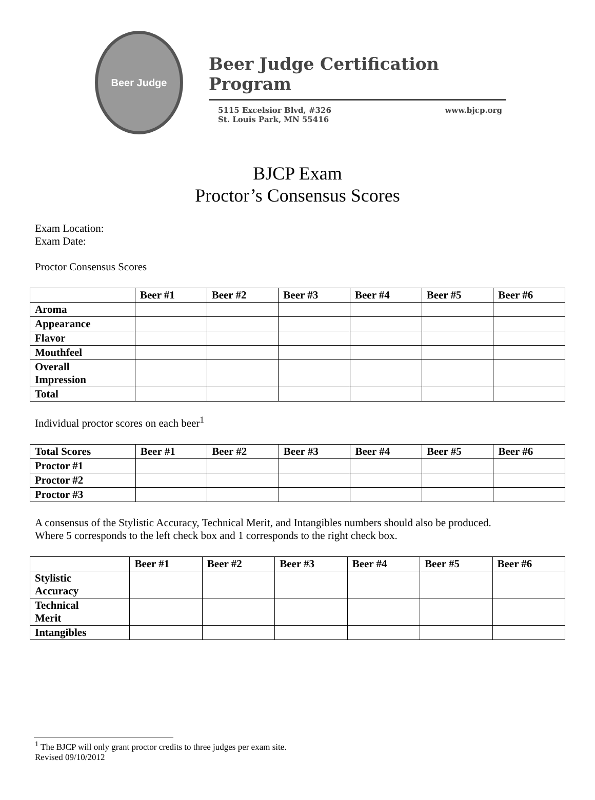Beer Judge
Beer Judge Certification Program
5115 Excelsior Blvd, #326
St. Louis Park, MN 55416 www.bjcp.org
BJCP Exam
Proctor’s Consensus Scores
Exam Location:
Exam Date:
Proctor Consensus Scores
| | Beer #1 | Beer #2 | Beer #3 | Beer #4 | Beer #5 | Beer #6 |
| --- | --- | --- | --- | --- | --- | --- |
| Aroma | | | | | | |
| Appearance | | | | | | |
| Flavor | | | | | | |
| Mouthfeel | | | | | | |
| Overall Impression | | | | | | |
| Total | | | | | | |
Individual proctor scores on each beer<sup>1</sup>
| Total Scores | Beer #1 | Beer #2 | Beer #3 | Beer #4 | Beer #5 | Beer #6 |
| --- | --- | --- | --- | --- | --- | --- |
| Proctor #1 | | | | | | |
| Proctor #2 | | | | | | |
| Proctor #3 | | | | | | |
A consensus of the Stylistic Accuracy, Technical Merit, and Intangibles numbers should also be produced.
Where 5 corresponds to the left check box and 1 corresponds to the right check box.
| | Beer #1 | Beer #2 | Beer #3 | Beer #4 | Beer #5 | Beer #6 |
| --- | --- | --- | --- | --- | --- | --- |
| Stylistic Accuracy | | | | | | |
| Technical Merit | | | | | | |
| Intangibles | | | | | | |
<sup>1</sup> The BJCP will only grant proctor credits to three judges per exam site.
Revised 09/10/2012